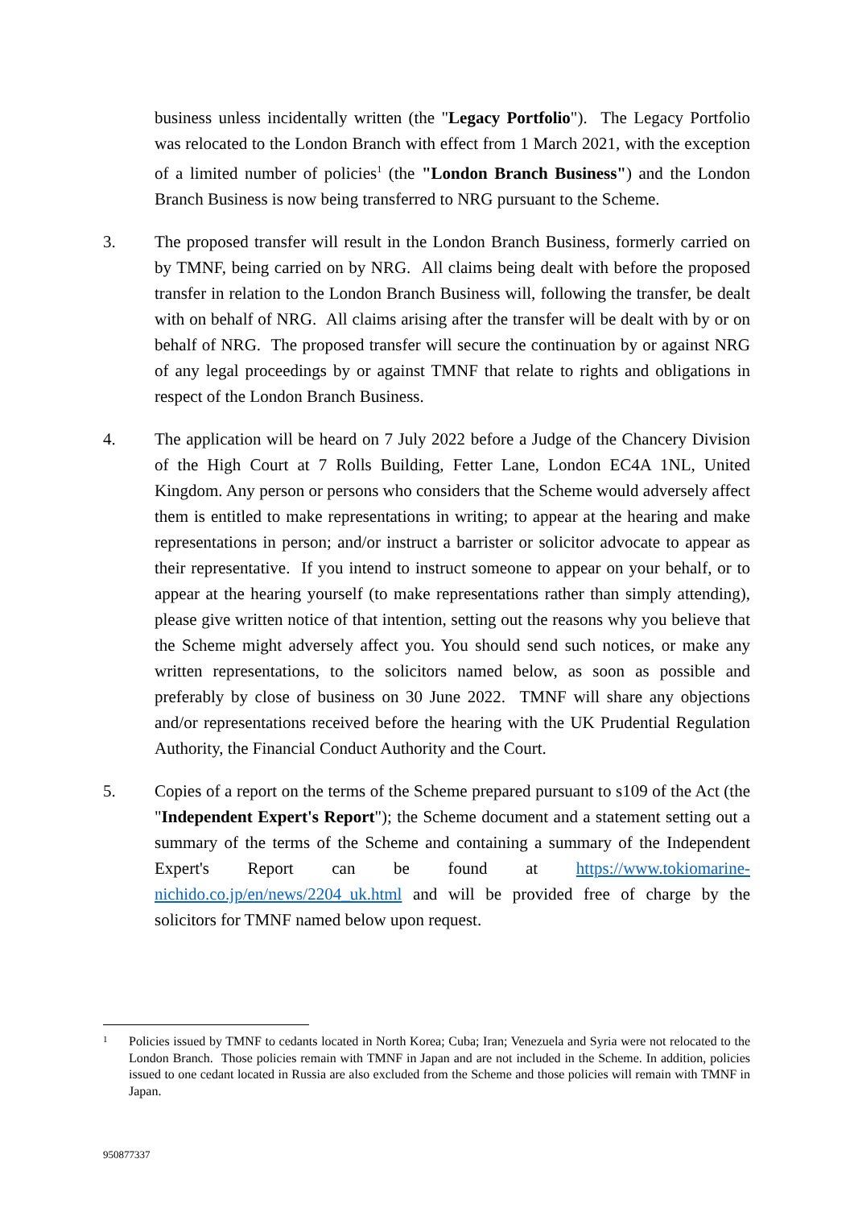business unless incidentally written (the "Legacy Portfolio"). The Legacy Portfolio was relocated to the London Branch with effect from 1 March 2021, with the exception of a limited number of policies<sup>1</sup> (the "London Branch Business") and the London Branch Business is now being transferred to NRG pursuant to the Scheme.
3. The proposed transfer will result in the London Branch Business, formerly carried on by TMNF, being carried on by NRG. All claims being dealt with before the proposed transfer in relation to the London Branch Business will, following the transfer, be dealt with on behalf of NRG. All claims arising after the transfer will be dealt with by or on behalf of NRG. The proposed transfer will secure the continuation by or against NRG of any legal proceedings by or against TMNF that relate to rights and obligations in respect of the London Branch Business.
4. The application will be heard on 7 July 2022 before a Judge of the Chancery Division of the High Court at 7 Rolls Building, Fetter Lane, London EC4A 1NL, United Kingdom. Any person or persons who considers that the Scheme would adversely affect them is entitled to make representations in writing; to appear at the hearing and make representations in person; and/or instruct a barrister or solicitor advocate to appear as their representative. If you intend to instruct someone to appear on your behalf, or to appear at the hearing yourself (to make representations rather than simply attending), please give written notice of that intention, setting out the reasons why you believe that the Scheme might adversely affect you. You should send such notices, or make any written representations, to the solicitors named below, as soon as possible and preferably by close of business on 30 June 2022. TMNF will share any objections and/or representations received before the hearing with the UK Prudential Regulation Authority, the Financial Conduct Authority and the Court.
5. Copies of a report on the terms of the Scheme prepared pursuant to s109 of the Act (the "Independent Expert's Report"); the Scheme document and a statement setting out a summary of the terms of the Scheme and containing a summary of the Independent Expert's Report can be found at https://www.tokiomarine-nichido.co.jp/en/news/2204_uk.html and will be provided free of charge by the solicitors for TMNF named below upon request.
1
Policies issued by TMNF to cedants located in North Korea; Cuba; Iran; Venezuela and Syria were not relocated to the London Branch. Those policies remain with TMNF in Japan and are not included in the Scheme. In addition, policies issued to one cedant located in Russia are also excluded from the Scheme and those policies will remain with TMNF in Japan.
950877337